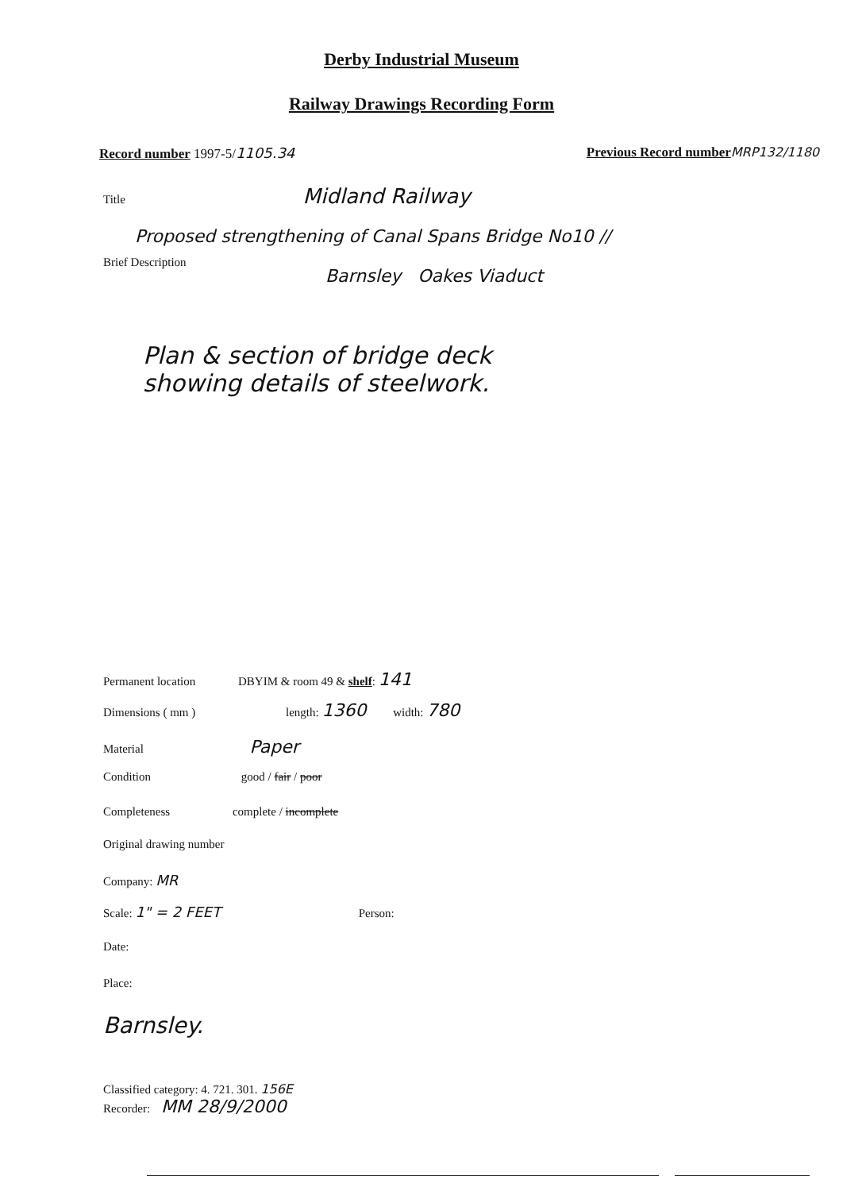Derby Industrial Museum
Railway Drawings Recording Form
Record number 1997-5/1105.34 Previous Record number MRP132/1180
Title Midland Railway
Proposed strengthening of Canal Spans Bridge No10 //
Brief Description
Barnsley Oakes Viaduct
Plan & section of bridge deck
showing details of steelwork.
Permanent location DBYIM & room 49 & shelf: 141
Dimensions ( mm ) length: 1360 width: 780
Material Paper
Condition good / fair / poor
Completeness complete / incomplete
Original drawing number
Company: MR
Scale: 1" = 2 FEET Person:
Date:
Place:
Barnsley.
Classified category: 4. 721. 301. 156E
Recorder: MM 28/9/2000